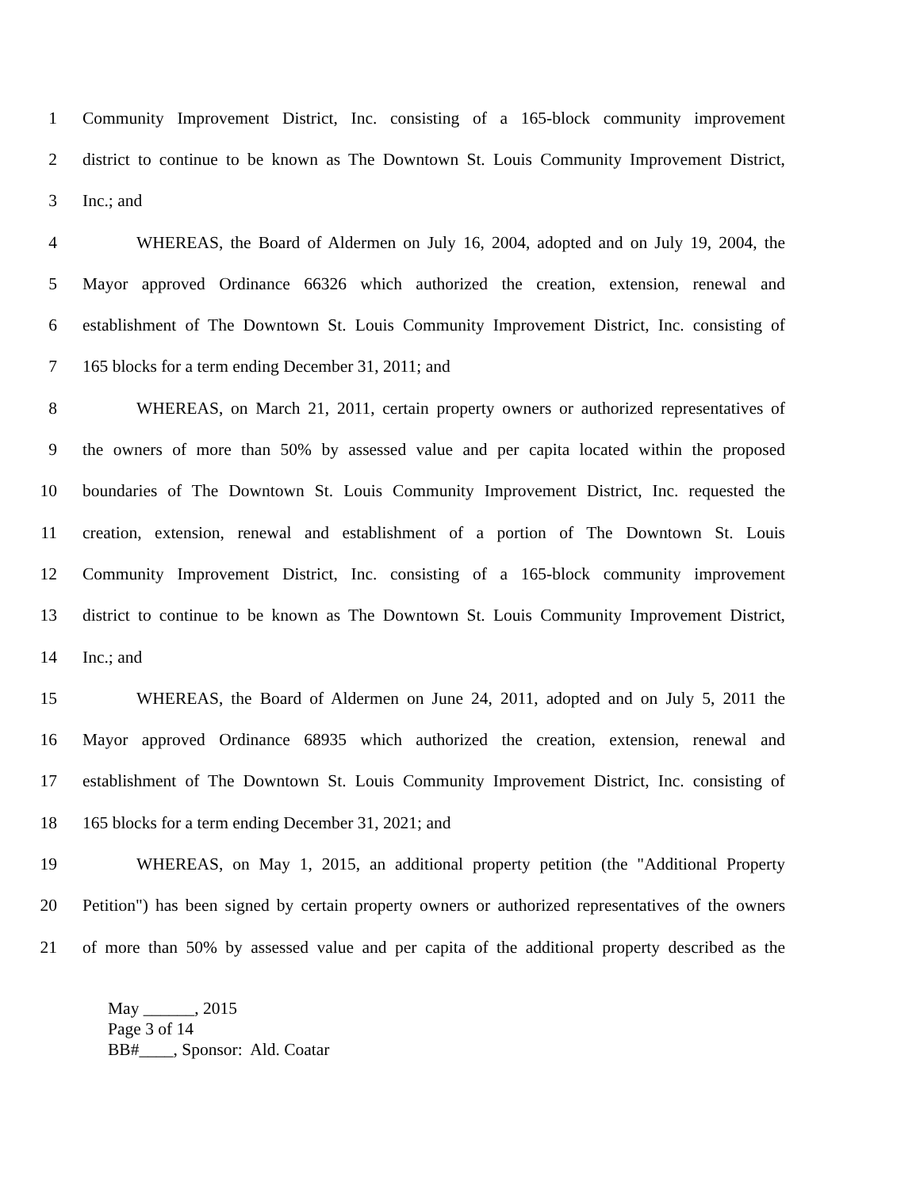1 Community Improvement District, Inc. consisting of a 165-block community improvement
2 district to continue to be known as The Downtown St. Louis Community Improvement District,
3 Inc.; and
4 WHEREAS, the Board of Aldermen on July 16, 2004, adopted and on July 19, 2004, the
5 Mayor approved Ordinance 66326 which authorized the creation, extension, renewal and
6 establishment of The Downtown St. Louis Community Improvement District, Inc. consisting of
7 165 blocks for a term ending December 31, 2011; and
8 WHEREAS, on March 21, 2011, certain property owners or authorized representatives of
9 the owners of more than 50% by assessed value and per capita located within the proposed
10 boundaries of The Downtown St. Louis Community Improvement District, Inc. requested the
11 creation, extension, renewal and establishment of a portion of The Downtown St. Louis
12 Community Improvement District, Inc. consisting of a 165-block community improvement
13 district to continue to be known as The Downtown St. Louis Community Improvement District,
14 Inc.; and
15 WHEREAS, the Board of Aldermen on June 24, 2011, adopted and on July 5, 2011 the
16 Mayor approved Ordinance 68935 which authorized the creation, extension, renewal and
17 establishment of The Downtown St. Louis Community Improvement District, Inc. consisting of
18 165 blocks for a term ending December 31, 2021; and
19 WHEREAS, on May 1, 2015, an additional property petition (the "Additional Property
20 Petition") has been signed by certain property owners or authorized representatives of the owners
21 of more than 50% by assessed value and per capita of the additional property described as the
May ______, 2015
Page 3 of 14
BB#____, Sponsor: Ald. Coatar